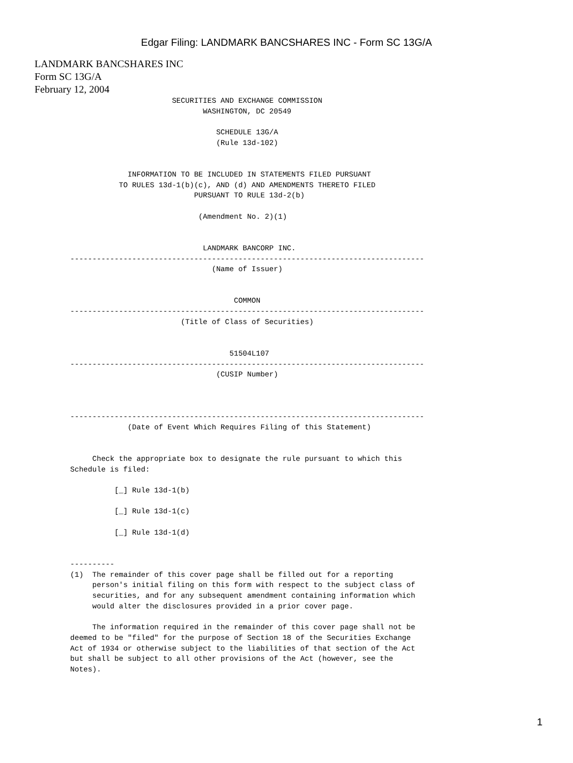Edgar Filing: LANDMARK BANCSHARES INC - Form SC 13G/A
LANDMARK BANCSHARES INC
Form SC 13G/A
February 12, 2004
                       SECURITIES AND EXCHANGE COMMISSION
                              WASHINGTON, DC 20549

                                 SCHEDULE 13G/A
                                 (Rule 13d-102)


             INFORMATION TO BE INCLUDED IN STATEMENTS FILED PURSUANT
           TO RULES 13d-1(b)(c), AND (d) AND AMENDMENTS THERETO FILED
                            PURSUANT TO RULE 13d-2(b)

                             (Amendment No. 2)(1)


                              LANDMARK BANCORP INC.
--------------------------------------------------------------------------------
                                (Name of Issuer)


                                     COMMON
--------------------------------------------------------------------------------
                         (Title of Class of Securities)


                                    51504L107
--------------------------------------------------------------------------------
                                 (CUSIP Number)



--------------------------------------------------------------------------------
             (Date of Event Which Requires Filing of this Statement)


     Check the appropriate box to designate the rule pursuant to which this
Schedule is filed:

          [_] Rule 13d-1(b)

          [_] Rule 13d-1(c)

          [_] Rule 13d-1(d)


----------
(1)  The remainder of this cover page shall be filled out for a reporting
     person's initial filing on this form with respect to the subject class of
     securities, and for any subsequent amendment containing information which
     would alter the disclosures provided in a prior cover page.

     The information required in the remainder of this cover page shall not be
deemed to be "filed" for the purpose of Section 18 of the Securities Exchange
Act of 1934 or otherwise subject to the liabilities of that section of the Act
but shall be subject to all other provisions of the Act (however, see the
Notes).
1